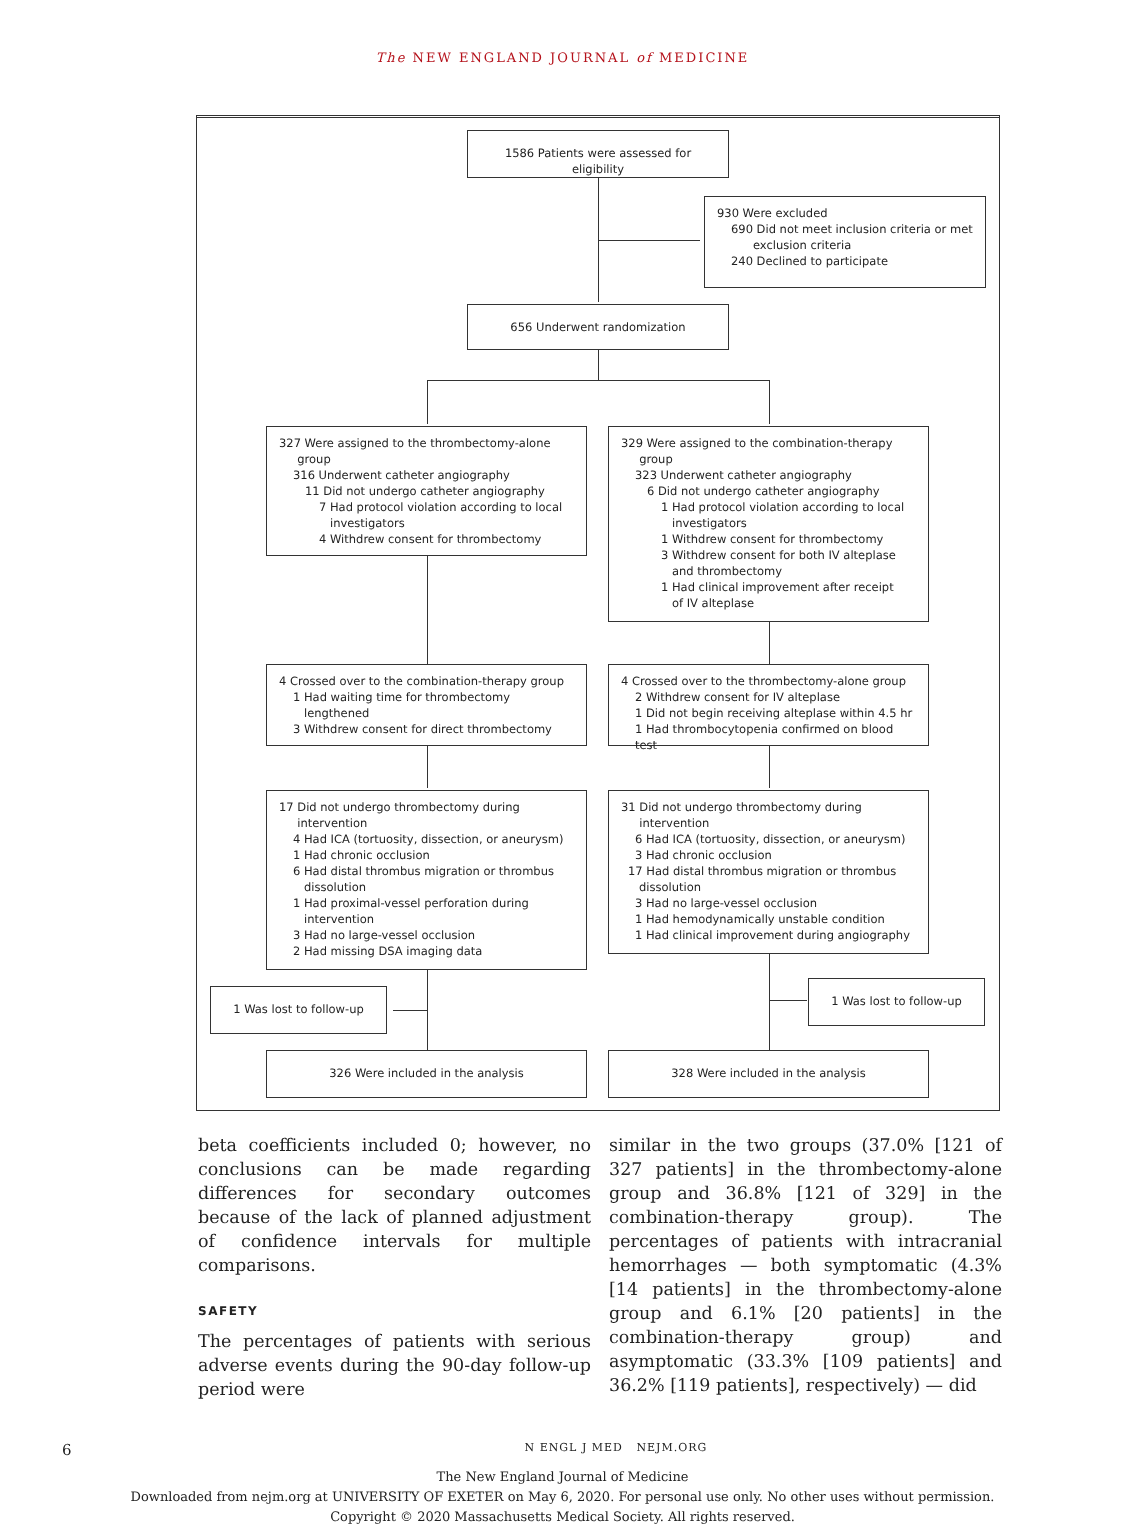The NEW ENGLAND JOURNAL of MEDICINE
1586 Patients were assessed for eligibility
930 Were excluded
690 Did not meet inclusion criteria or met
exclusion criteria
240 Declined to participate
656 Underwent randomization
327 Were assigned to the thrombectomy-alone
group
316 Underwent catheter angiography
11 Did not undergo catheter angiography
7 Had protocol violation according to local
investigators
4 Withdrew consent for thrombectomy
329 Were assigned to the combination-therapy
group
323 Underwent catheter angiography
6 Did not undergo catheter angiography
1 Had protocol violation according to local
investigators
1 Withdrew consent for thrombectomy
3 Withdrew consent for both IV alteplase
and thrombectomy
1 Had clinical improvement after receipt
of IV alteplase
4 Crossed over to the combination-therapy group
1 Had waiting time for thrombectomy
lengthened
3 Withdrew consent for direct thrombectomy
4 Crossed over to the thrombectomy-alone group
2 Withdrew consent for IV alteplase
1 Did not begin receiving alteplase within 4.5 hr
1 Had thrombocytopenia confirmed on blood test
17 Did not undergo thrombectomy during
intervention
4 Had ICA (tortuosity, dissection, or aneurysm)
1 Had chronic occlusion
6 Had distal thrombus migration or thrombus
dissolution
1 Had proximal-vessel perforation during
intervention
3 Had no large-vessel occlusion
2 Had missing DSA imaging data
31 Did not undergo thrombectomy during
intervention
6 Had ICA (tortuosity, dissection, or aneurysm)
3 Had chronic occlusion
17 Had distal thrombus migration or thrombus
dissolution
3 Had no large-vessel occlusion
1 Had hemodynamically unstable condition
1 Had clinical improvement during angiography
1 Was lost to follow-up
1 Was lost to follow-up
326 Were included in the analysis 328 Were included in the analysis
beta coefficients included 0; however, no conclusions can be made regarding differences for secondary outcomes because of the lack of planned adjustment of confidence intervals for multiple comparisons.
SAFETY
The percentages of patients with serious adverse events during the 90-day follow-up period were
similar in the two groups (37.0% [121 of 327 patients] in the thrombectomy-alone group and 36.8% [121 of 329] in the combination-therapy group). The percentages of patients with intracranial hemorrhages — both symptomatic (4.3% [14 patients] in the thrombectomy-alone group and 6.1% [20 patients] in the combination-therapy group) and asymptomatic (33.3% [109 patients] and 36.2% [119 patients], respectively) — did
6 N ENGL J MED NEJM.ORG
The New England Journal of Medicine
Downloaded from nejm.org at UNIVERSITY OF EXETER on May 6, 2020. For personal use only. No other uses without permission.
Copyright © 2020 Massachusetts Medical Society. All rights reserved.